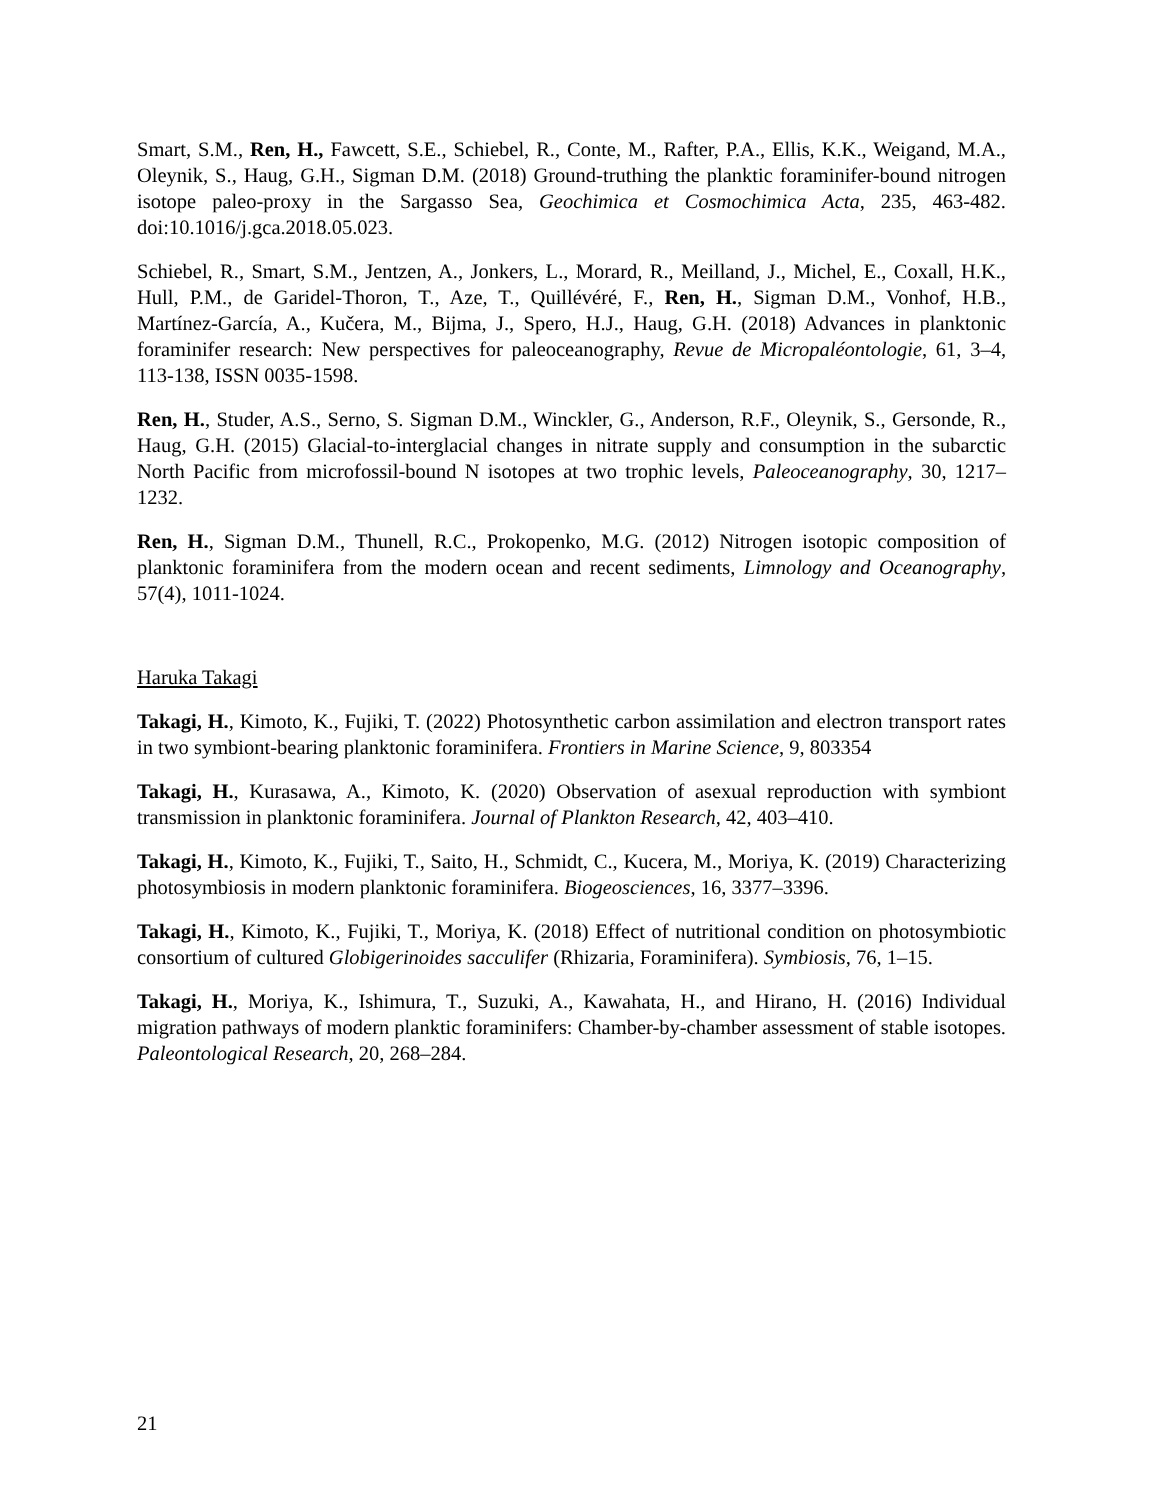Smart, S.M., Ren, H., Fawcett, S.E., Schiebel, R., Conte, M., Rafter, P.A., Ellis, K.K., Weigand, M.A., Oleynik, S., Haug, G.H., Sigman D.M. (2018) Ground-truthing the planktic foraminifer-bound nitrogen isotope paleo-proxy in the Sargasso Sea, Geochimica et Cosmochimica Acta, 235, 463-482. doi:10.1016/j.gca.2018.05.023.
Schiebel, R., Smart, S.M., Jentzen, A., Jonkers, L., Morard, R., Meilland, J., Michel, E., Coxall, H.K., Hull, P.M., de Garidel-Thoron, T., Aze, T., Quillévéré, F., Ren, H., Sigman D.M., Vonhof, H.B., Martínez-García, A., Kučera, M., Bijma, J., Spero, H.J., Haug, G.H. (2018) Advances in planktonic foraminifer research: New perspectives for paleoceanography, Revue de Micropaléontologie, 61, 3–4, 113-138, ISSN 0035-1598.
Ren, H., Studer, A.S., Serno, S. Sigman D.M., Winckler, G., Anderson, R.F., Oleynik, S., Gersonde, R., Haug, G.H. (2015) Glacial-to-interglacial changes in nitrate supply and consumption in the subarctic North Pacific from microfossil-bound N isotopes at two trophic levels, Paleoceanography, 30, 1217–1232.
Ren, H., Sigman D.M., Thunell, R.C., Prokopenko, M.G. (2012) Nitrogen isotopic composition of planktonic foraminifera from the modern ocean and recent sediments, Limnology and Oceanography, 57(4), 1011-1024.
Haruka Takagi
Takagi, H., Kimoto, K., Fujiki, T. (2022) Photosynthetic carbon assimilation and electron transport rates in two symbiont-bearing planktonic foraminifera. Frontiers in Marine Science, 9, 803354
Takagi, H., Kurasawa, A., Kimoto, K. (2020) Observation of asexual reproduction with symbiont transmission in planktonic foraminifera. Journal of Plankton Research, 42, 403–410.
Takagi, H., Kimoto, K., Fujiki, T., Saito, H., Schmidt, C., Kucera, M., Moriya, K. (2019) Characterizing photosymbiosis in modern planktonic foraminifera. Biogeosciences, 16, 3377–3396.
Takagi, H., Kimoto, K., Fujiki, T., Moriya, K. (2018) Effect of nutritional condition on photosymbiotic consortium of cultured Globigerinoides sacculifer (Rhizaria, Foraminifera). Symbiosis, 76, 1–15.
Takagi, H., Moriya, K., Ishimura, T., Suzuki, A., Kawahata, H., and Hirano, H. (2016) Individual migration pathways of modern planktic foraminifers: Chamber-by-chamber assessment of stable isotopes. Paleontological Research, 20, 268–284.
21